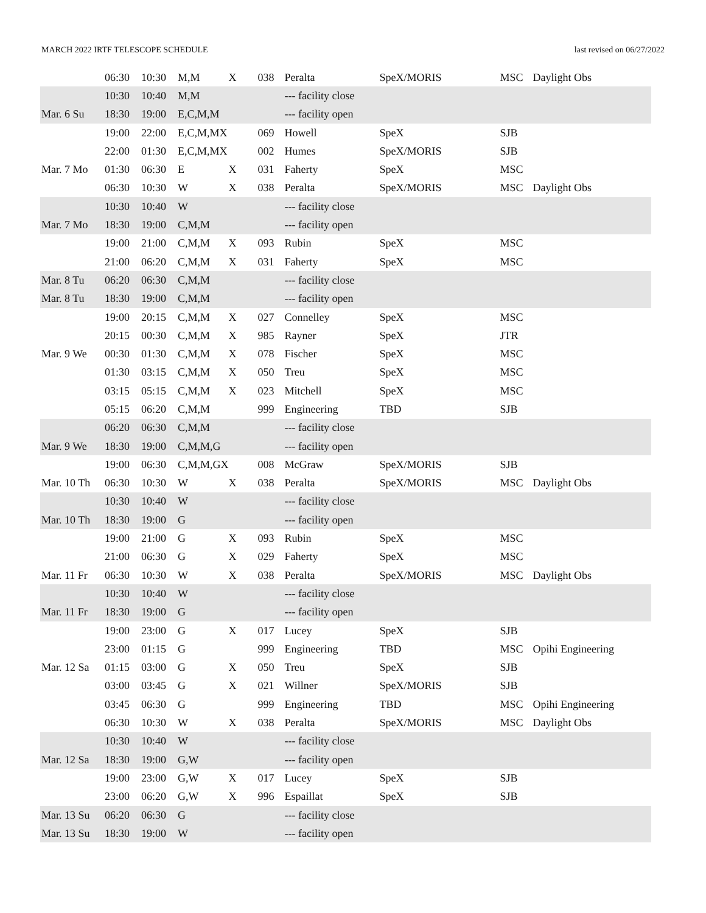MARCH 2022 IRTF TELESCOPE SCHEDULE last revised on 06/27/2022
| | 06:30 | 10:30 | M,M | X | 038 | Peralta | SpeX/MORIS | MSC | Daylight Obs |
| | 10:30 | 10:40 | M,M | | | --- facility close | | | |
| Mar. 6 Su | 18:30 | 19:00 | E,C,M,M | | | --- facility open | | | |
| | 19:00 | 22:00 | E,C,M,MX | | 069 | Howell | SpeX | SJB | |
| | 22:00 | 01:30 | E,C,M,MX | | 002 | Humes | SpeX/MORIS | SJB | |
| Mar. 7 Mo | 01:30 | 06:30 | E | X | 031 | Faherty | SpeX | MSC | |
| | 06:30 | 10:30 | W | X | 038 | Peralta | SpeX/MORIS | MSC | Daylight Obs |
| | 10:30 | 10:40 | W | | | --- facility close | | | |
| Mar. 7 Mo | 18:30 | 19:00 | C,M,M | | | --- facility open | | | |
| | 19:00 | 21:00 | C,M,M | X | 093 | Rubin | SpeX | MSC | |
| | 21:00 | 06:20 | C,M,M | X | 031 | Faherty | SpeX | MSC | |
| Mar. 8 Tu | 06:20 | 06:30 | C,M,M | | | --- facility close | | | |
| Mar. 8 Tu | 18:30 | 19:00 | C,M,M | | | --- facility open | | | |
| | 19:00 | 20:15 | C,M,M | X | 027 | Connelley | SpeX | MSC | |
| | 20:15 | 00:30 | C,M,M | X | 985 | Rayner | SpeX | JTR | |
| Mar. 9 We | 00:30 | 01:30 | C,M,M | X | 078 | Fischer | SpeX | MSC | |
| | 01:30 | 03:15 | C,M,M | X | 050 | Treu | SpeX | MSC | |
| | 03:15 | 05:15 | C,M,M | X | 023 | Mitchell | SpeX | MSC | |
| | 05:15 | 06:20 | C,M,M | | 999 | Engineering | TBD | SJB | |
| | 06:20 | 06:30 | C,M,M | | | --- facility close | | | |
| Mar. 9 We | 18:30 | 19:00 | C,M,M,G | | | --- facility open | | | |
| | 19:00 | 06:30 | C,M,M,GX | | 008 | McGraw | SpeX/MORIS | SJB | |
| Mar. 10 Th | 06:30 | 10:30 | W | X | 038 | Peralta | SpeX/MORIS | MSC | Daylight Obs |
| | 10:30 | 10:40 | W | | | --- facility close | | | |
| Mar. 10 Th | 18:30 | 19:00 | G | | | --- facility open | | | |
| | 19:00 | 21:00 | G | X | 093 | Rubin | SpeX | MSC | |
| | 21:00 | 06:30 | G | X | 029 | Faherty | SpeX | MSC | |
| Mar. 11 Fr | 06:30 | 10:30 | W | X | 038 | Peralta | SpeX/MORIS | MSC | Daylight Obs |
| | 10:30 | 10:40 | W | | | --- facility close | | | |
| Mar. 11 Fr | 18:30 | 19:00 | G | | | --- facility open | | | |
| | 19:00 | 23:00 | G | X | 017 | Lucey | SpeX | SJB | |
| | 23:00 | 01:15 | G | | 999 | Engineering | TBD | MSC | Opihi Engineering |
| Mar. 12 Sa | 01:15 | 03:00 | G | X | 050 | Treu | SpeX | SJB | |
| | 03:00 | 03:45 | G | X | 021 | Willner | SpeX/MORIS | SJB | |
| | 03:45 | 06:30 | G | | 999 | Engineering | TBD | MSC | Opihi Engineering |
| | 06:30 | 10:30 | W | X | 038 | Peralta | SpeX/MORIS | MSC | Daylight Obs |
| | 10:30 | 10:40 | W | | | --- facility close | | | |
| Mar. 12 Sa | 18:30 | 19:00 | G,W | | | --- facility open | | | |
| | 19:00 | 23:00 | G,W | X | 017 | Lucey | SpeX | SJB | |
| | 23:00 | 06:20 | G,W | X | 996 | Espaillat | SpeX | SJB | |
| Mar. 13 Su | 06:20 | 06:30 | G | | | --- facility close | | | |
| Mar. 13 Su | 18:30 | 19:00 | W | | | --- facility open | | | |